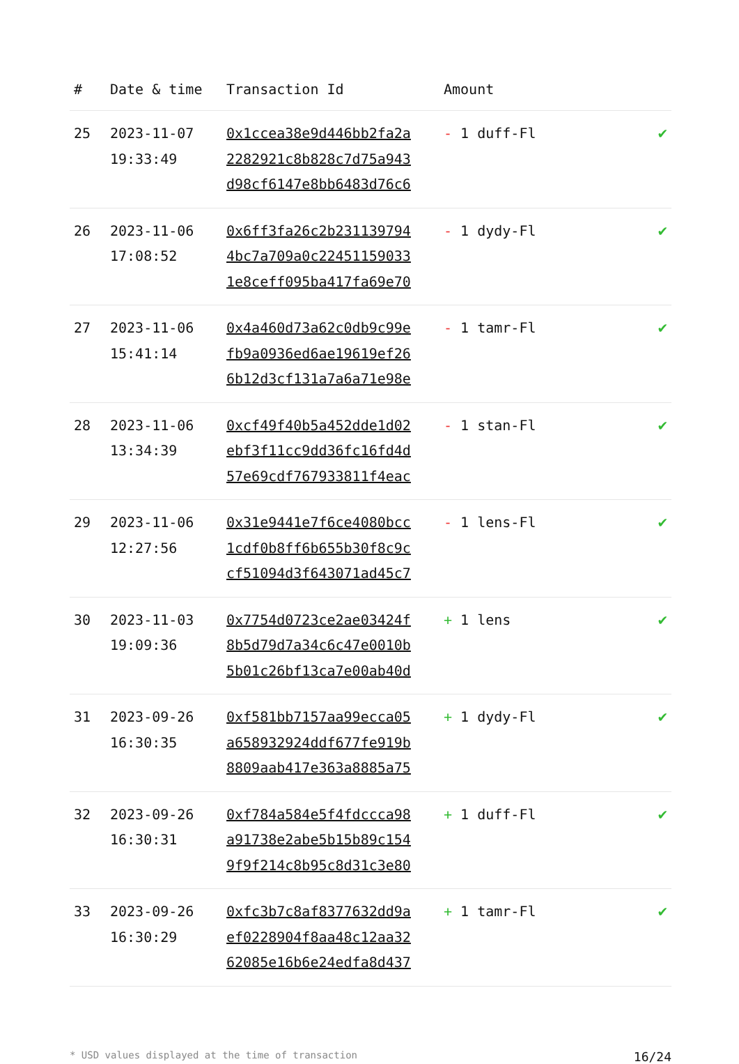| # | Date & time | Transaction Id | Amount | |
| --- | --- | --- | --- | --- |
| 25 | 2023-11-07 19:33:49 | 0x1ccea38e9d446bb2fa2a 2282921c8b828c7d75a943 d98cf6147e8bb6483d76c6 | - 1 duff-Fl | ✔ |
| 26 | 2023-11-06 17:08:52 | 0x6ff3fa26c2b231139794 4bc7a709a0c22451159033 1e8ceff095ba417fa69e70 | - 1 dydy-Fl | ✔ |
| 27 | 2023-11-06 15:41:14 | 0x4a460d73a62c0db9c99e fb9a0936ed6ae19619ef26 6b12d3cf131a7a6a71e98e | - 1 tamr-Fl | ✔ |
| 28 | 2023-11-06 13:34:39 | 0xcf49f40b5a452dde1d02 ebf3f11cc9dd36fc16fd4d 57e69cdf767933811f4eac | - 1 stan-Fl | ✔ |
| 29 | 2023-11-06 12:27:56 | 0x31e9441e7f6ce4080bcc 1cdf0b8ff6b655b30f8c9c cf51094d3f643071ad45c7 | - 1 lens-Fl | ✔ |
| 30 | 2023-11-03 19:09:36 | 0x7754d0723ce2ae03424f 8b5d79d7a34c6c47e0010b 5b01c26bf13ca7e00ab40d | + 1 lens | ✔ |
| 31 | 2023-09-26 16:30:35 | 0xf581bb7157aa99ecca05 a658932924ddf677fe919b 8809aab417e363a8885a75 | + 1 dydy-Fl | ✔ |
| 32 | 2023-09-26 16:30:31 | 0xf784a584e5f4fdccca98 a91738e2abe5b15b89c154 9f9f214c8b95c8d31c3e80 | + 1 duff-Fl | ✔ |
| 33 | 2023-09-26 16:30:29 | 0xfc3b7c8af8377632dd9a ef0228904f8aa48c12aa32 62085e16b6e24edfa8d437 | + 1 tamr-Fl | ✔ |
* USD values displayed at the time of transaction 16/24